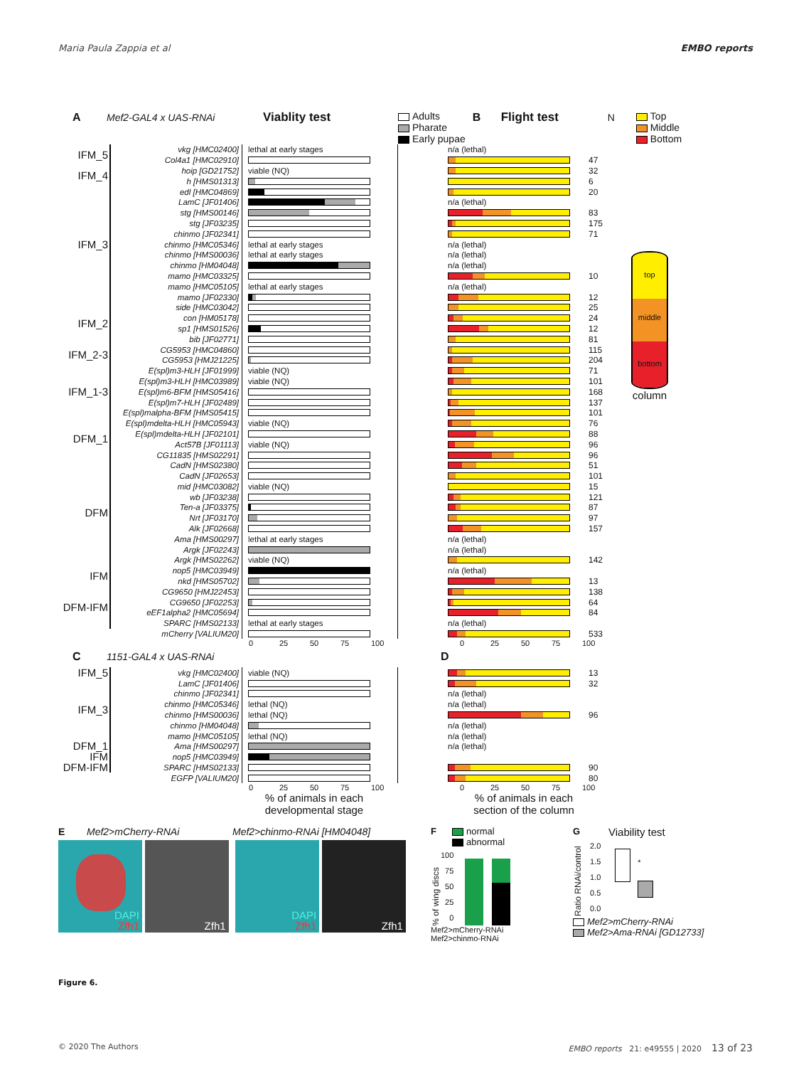Maria Paula Zappia et al EMBO reports
A Mef2-GAL4 x UAS-RNAi Viablity test
Adults
Pharate
Early pupae
B Flight test N
Top
Middle
Bottom
| IFM_5 | vkg [HMC02400] | lethal at early stages | n/a (lethal) | |
| | Col4a1 [HMC02910] | | | 47 |
| IFM_4 | hoip [GD21752] | viable (NQ) | | 32 |
| | h [HMS01313] | | | 6 |
| IFM_3 | edl [HMC04869] | | | 20 |
| | LamC [JF01406] | | n/a (lethal) | |
| | stg [HMS00146] | | | 83 |
| | stg [JF03235] | | | 175 |
| | chinmo [JF02341] | | | 71 |
| | chinmo [HMC05346] | lethal at early stages | n/a (lethal) | |
| | chinmo [HMS00036] | lethal at early stages | n/a (lethal) | |
| | chinmo [HM04048] | | n/a (lethal) | |
| | mamo [HMC03325] | | | 10 |
| | mamo [HMC05105] | lethal at early stages | n/a (lethal) | |
| | mamo [JF02330] | | | 12 |
| IFM_2 | side [HMC03042] | | | 25 |
| | con [HM05178] | | | 24 |
| | sp1 [HMS01526] | | | 12 |
| | bib [JF02771] | | | 81 |
| IFM_2-3 | CG5953 [HMC04860] | | | 115 |
| | CG5953 [HMJ21225] | | | 204 |
| IFM_1-3 | E(spl)m3-HLH [JF01999] | viable (NQ) | | 71 |
| | E(spl)m3-HLH [HMC03989] | viable (NQ) | | 101 |
| | E(spl)m6-BFM [HMS05416] | | | 168 |
| | E(spl)m7-HLH [JF02489] | | | 137 |
| | E(spl)malpha-BFM [HMS05415] | | | 101 |
| DFM_1 | E(spl)mdelta-HLH [HMC05943] | viable (NQ) | | 76 |
| | E(spl)mdelta-HLH [JF02101] | | | 88 |
| | Act57B [JF01113] | viable (NQ) | | 96 |
| | CG11835 [HMS02291] | | | 96 |
| DFM | CadN [HMS02380] | | | 51 |
| | CadN [JF02653] | | | 101 |
| | mid [HMC03082] | viable (NQ) | | 15 |
| | wb [JF03238] | | | 121 |
| | Ten-a [JF03375] | | | 87 |
| | Nrt [JF03170] | | | 97 |
| | Alk [JF02668] | | | 157 |
| | Ama [HMS00297] | lethal at early stages | n/a (lethal) | |
| | Argk [JF02243] | | n/a (lethal) | |
| | Argk [HMS02262] | viable (NQ) | | 142 |
| IFM | nop5 [HMC03949] | | n/a (lethal) | |
| | nkd [HMS05702] | | | 13 |
| DFM-IFM | CG9650 [HMJ22453] | | | 138 |
| | CG9650 [JF02253] | | | 64 |
| | eEF1alpha2 [HMC05694] | | | 84 |
| | SPARC [HMS02133] | lethal at early stages | n/a (lethal) | |
| | mCherry [VALIUM20] | | | 533 |
top
middle
bottom
column
0 25 50 75 100 0 25 50 75 100
C 1151-GAL4 x UAS-RNAi D
| IFM_5 | vkg [HMC02400] | viable (NQ) | | 13 |
| IFM_3 | LamC [JF01406] | | | 32 |
| | chinmo [JF02341] | | n/a (lethal) | |
| | chinmo [HMC05346] | lethal (NQ) | n/a (lethal) | |
| | chinmo [HMS00036] | lethal (NQ) | | 96 |
| | chinmo [HM04048] | | n/a (lethal) | |
| | mamo [HMC05105] | lethal (NQ) | n/a (lethal) | |
| DFM_1 | Ama [HMS00297] | | n/a (lethal) | |
| IFM | nop5 [HMC03949] | | | |
| DFM-IFM | SPARC [HMS02133] | | | 90 |
| | EGFP [VALIUM20] | | | 80 |
0 25 50 75 100 0 25 50 75 100
% of animals in each
developmental stage
% of animals in each
section of the column
E Mef2>mCherry-RNAi Mef2>chinmo-RNAi [HM04048]
DAPI
Zfh1
Zfh1
DAPI
Zfh1
Zfh1
F normal
abnormal
% of wing discs
100
75
50
25
0
Mef2>mCherry-RNAi
Mef2>chinmo-RNAi
G Viability test
Ratio RNAi/control
2.0
1.5
1.0
0.5
0.0
*
Mef2>mCherry-RNAi
Mef2>Ama-RNAi [GD12733]
Figure 6.
© 2020 The Authors EMBO reports 21: e49555 | 2020 13 of 23